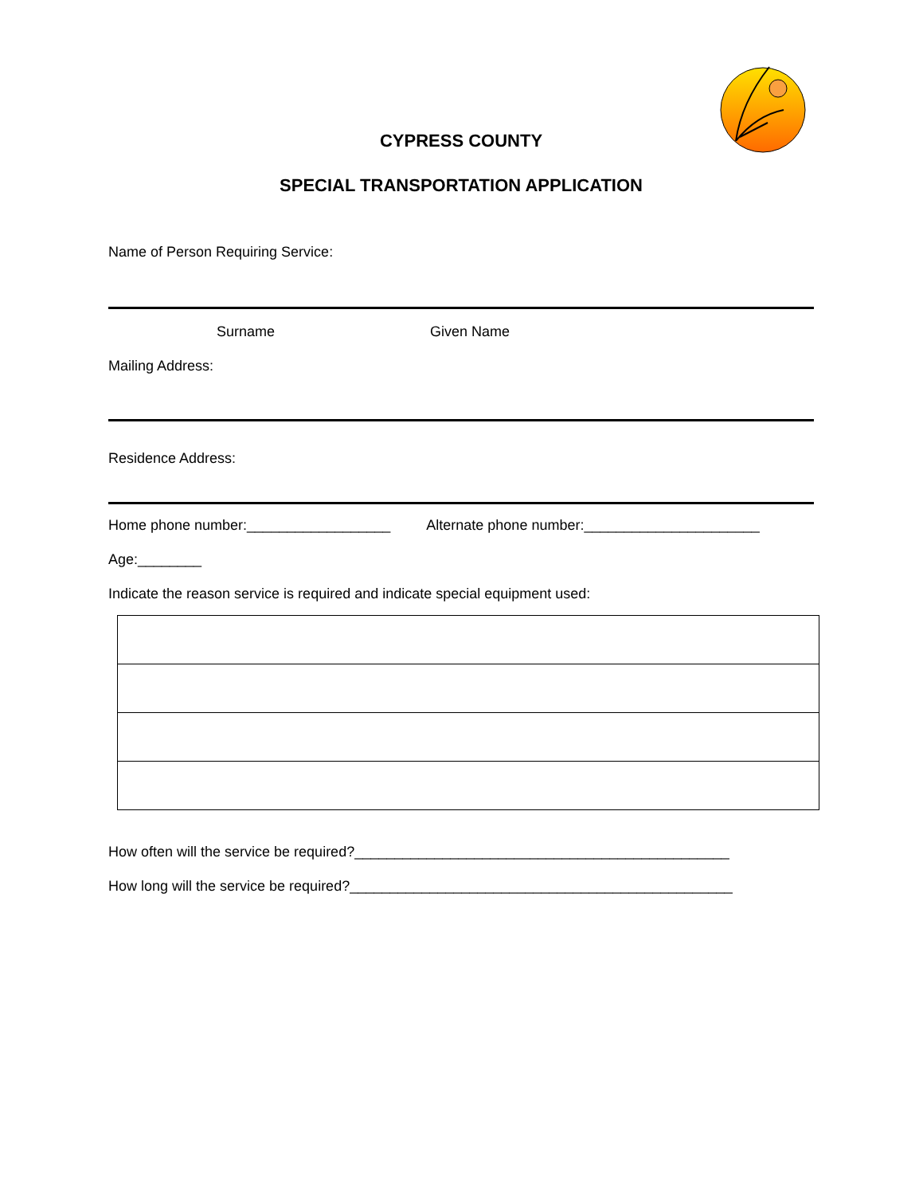CYPRESS COUNTY
SPECIAL TRANSPORTATION APPLICATION
Name of Person Requiring Service:
Surname Given Name
Mailing Address:
Residence Address:
Home phone number:__________________ Alternate phone number:______________________
Age:________
Indicate the reason service is required and indicate special equipment used:
How often will the service be required?_______________________________________________
How long will the service be required?________________________________________________